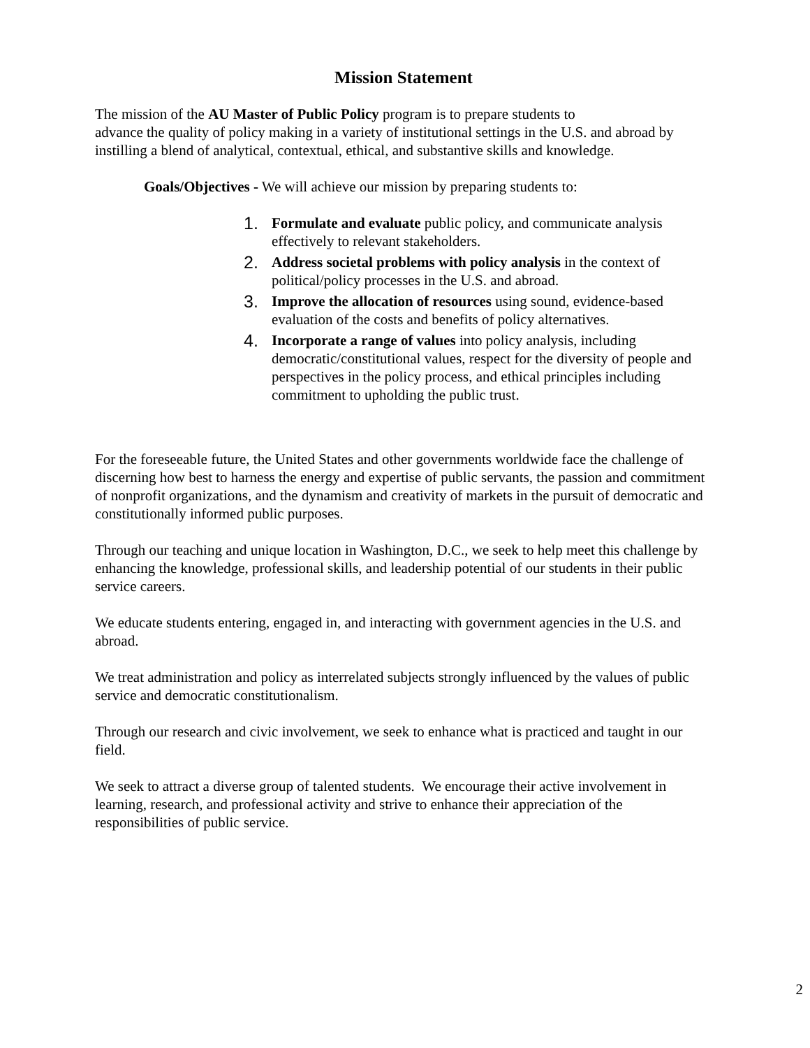Mission Statement
The mission of the AU Master of Public Policy program is to prepare students to
advance the quality of policy making in a variety of institutional settings in the U.S. and abroad by instilling a blend of analytical, contextual, ethical, and substantive skills and knowledge.
Goals/Objectives - We will achieve our mission by preparing students to:
1. Formulate and evaluate public policy, and communicate analysis effectively to relevant stakeholders.
2. Address societal problems with policy analysis in the context of political/policy processes in the U.S. and abroad.
3. Improve the allocation of resources using sound, evidence-based evaluation of the costs and benefits of policy alternatives.
4. Incorporate a range of values into policy analysis, including democratic/constitutional values, respect for the diversity of people and perspectives in the policy process, and ethical principles including commitment to upholding the public trust.
For the foreseeable future, the United States and other governments worldwide face the challenge of discerning how best to harness the energy and expertise of public servants, the passion and commitment of nonprofit organizations, and the dynamism and creativity of markets in the pursuit of democratic and constitutionally informed public purposes.
Through our teaching and unique location in Washington, D.C., we seek to help meet this challenge by enhancing the knowledge, professional skills, and leadership potential of our students in their public service careers.
We educate students entering, engaged in, and interacting with government agencies in the U.S. and abroad.
We treat administration and policy as interrelated subjects strongly influenced by the values of public service and democratic constitutionalism.
Through our research and civic involvement, we seek to enhance what is practiced and taught in our field.
We seek to attract a diverse group of talented students. We encourage their active involvement in learning, research, and professional activity and strive to enhance their appreciation of the responsibilities of public service.
2